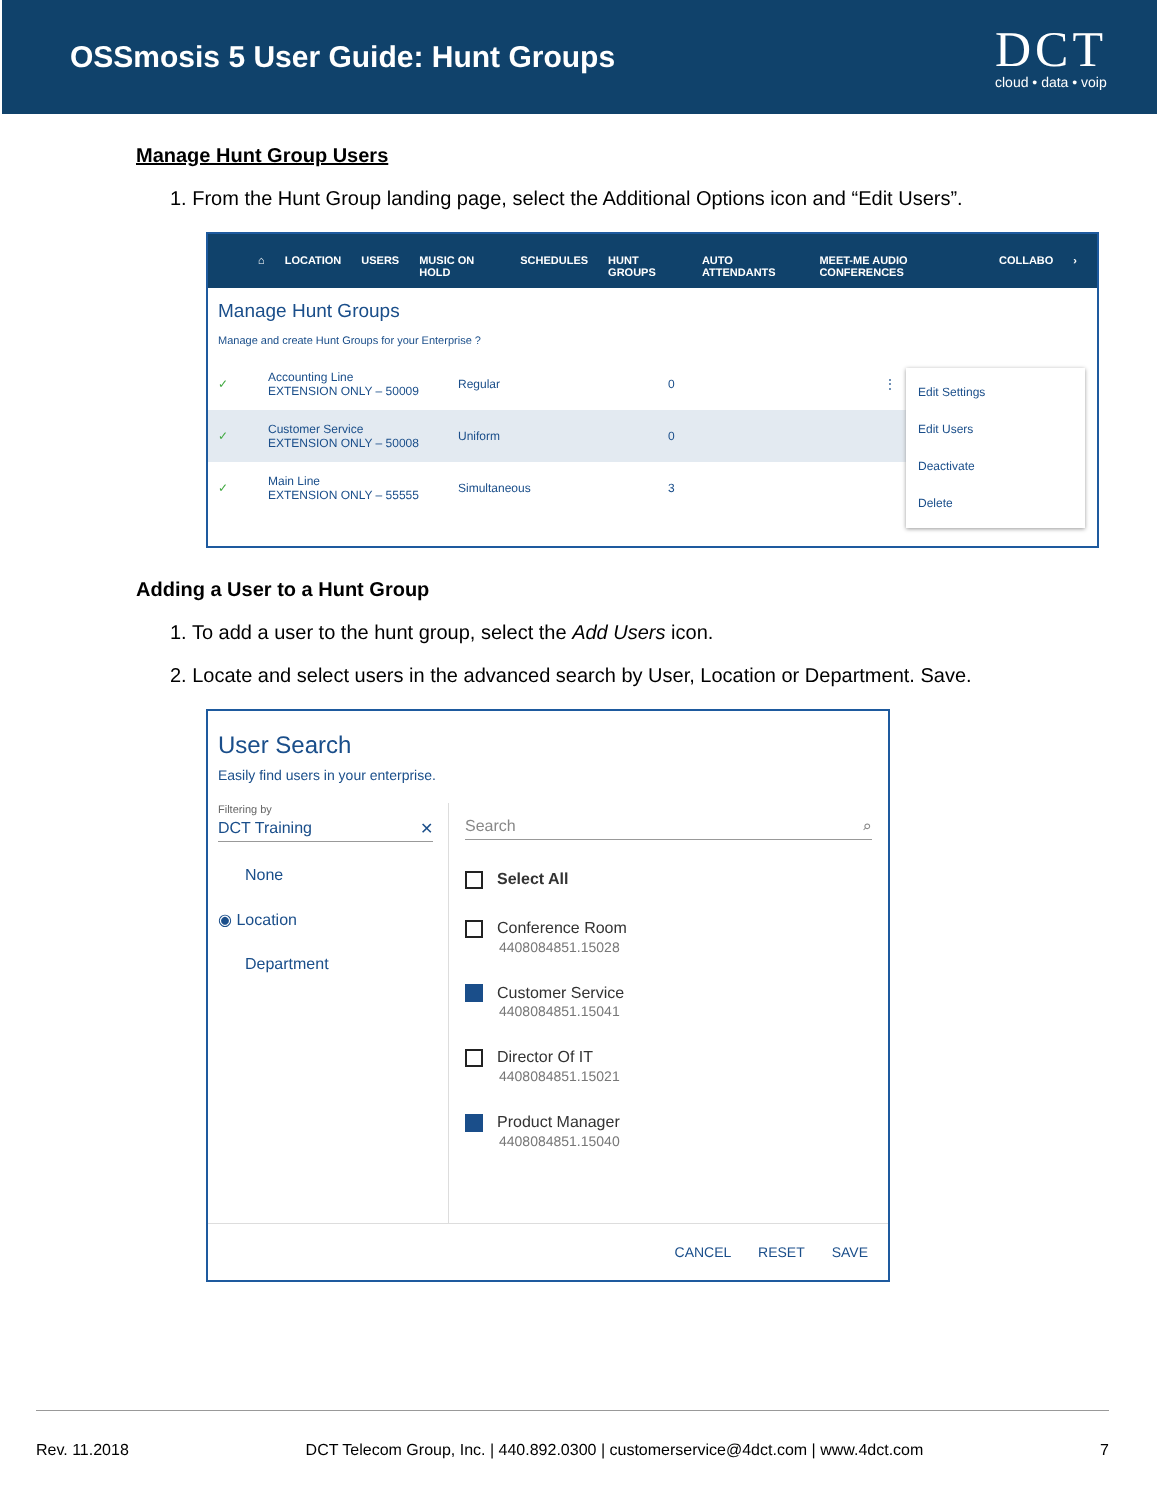OSSmosis 5 User Guide: Hunt Groups
DCT
cloud • data • voip
Manage Hunt Group Users
1. From the Hunt Group landing page, select the Additional Options icon and “Edit Users”.
⌂ LOCATION USERS MUSIC ON HOLD SCHEDULES HUNT GROUPS AUTO ATTENDANTS MEET-ME AUDIO CONFERENCES COLLABO ›
Manage Hunt Groups
Manage and create Hunt Groups for your Enterprise ?
✓
Accounting Line
EXTENSION ONLY – 50009
Regular 0 ⋮
✓
Customer Service
EXTENSION ONLY – 50008
Uniform 0
✓
Main Line
EXTENSION ONLY – 55555
Simultaneous 3
Edit Settings
Edit Users
Deactivate
Delete
Adding a User to a Hunt Group
1. To add a user to the hunt group, select the Add Users icon.
2. Locate and select users in the advanced search by User, Location or Department. Save.
User Search
Easily find users in your enterprise.
Filtering by
DCT Training ✕
None
◉ Location
Department
Search ⌕
Select All
Conference Room
4408084851.15028
Customer Service
4408084851.15041
Director Of IT
4408084851.15021
Product Manager
4408084851.15040
CANCEL RESET SAVE
Rev. 11.2018 DCT Telecom Group, Inc. | 440.892.0300 | customerservice@4dct.com | www.4dct.com 7